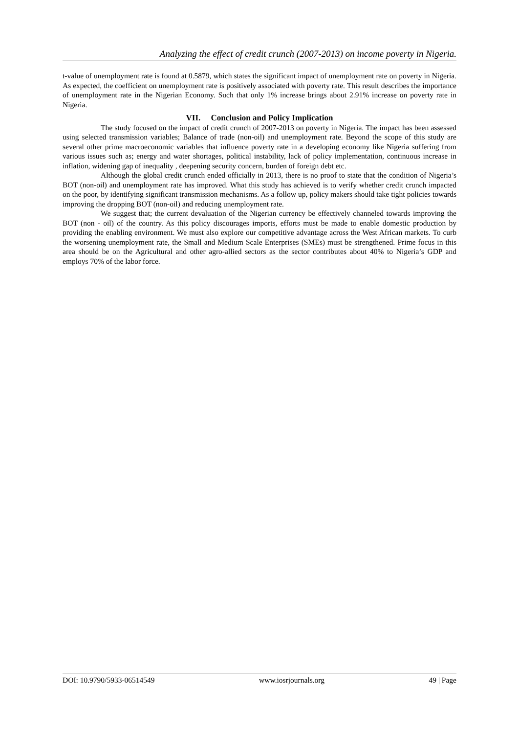Analyzing the effect of credit crunch (2007-2013) on income poverty in Nigeria.
t-value of unemployment rate is found at 0.5879, which states the significant impact of unemployment rate on poverty in Nigeria. As expected, the coefficient on unemployment rate is positively associated with poverty rate. This result describes the importance of unemployment rate in the Nigerian Economy. Such that only 1% increase brings about 2.91% increase on poverty rate in Nigeria.
VII. Conclusion and Policy Implication
The study focused on the impact of credit crunch of 2007-2013 on poverty in Nigeria. The impact has been assessed using selected transmission variables; Balance of trade (non-oil) and unemployment rate. Beyond the scope of this study are several other prime macroeconomic variables that influence poverty rate in a developing economy like Nigeria suffering from various issues such as; energy and water shortages, political instability, lack of policy implementation, continuous increase in inflation, widening gap of inequality , deepening security concern, burden of foreign debt etc.
Although the global credit crunch ended officially in 2013, there is no proof to state that the condition of Nigeria’s BOT (non-oil) and unemployment rate has improved. What this study has achieved is to verify whether credit crunch impacted on the poor, by identifying significant transmission mechanisms. As a follow up, policy makers should take tight policies towards improving the dropping BOT (non-oil) and reducing unemployment rate.
We suggest that; the current devaluation of the Nigerian currency be effectively channeled towards improving the BOT (non - oil) of the country. As this policy discourages imports, efforts must be made to enable domestic production by providing the enabling environment. We must also explore our competitive advantage across the West African markets. To curb the worsening unemployment rate, the Small and Medium Scale Enterprises (SMEs) must be strengthened. Prime focus in this area should be on the Agricultural and other agro-allied sectors as the sector contributes about 40% to Nigeria’s GDP and employs 70% of the labor force.
DOI: 10.9790/5933-06514549 www.iosrjournals.org 49 | Page